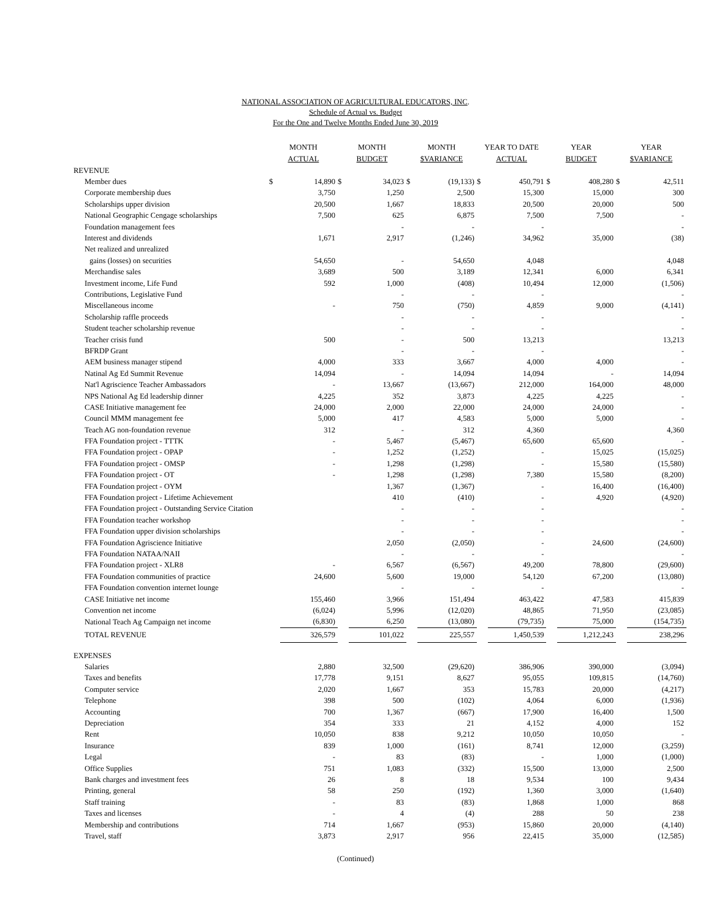NATIONAL ASSOCIATION OF AGRICULTURAL EDUCATORS, INC.
Schedule of Actual vs. Budget
For the One and Twelve Months Ended June 30, 2019
| | MONTH ACTUAL | | MONTH BUDGET | | MONTH $VARIANCE | | YEAR TO DATE ACTUAL | | YEAR BUDGET | | YEAR $VARIANCE | |
| --- | --- | --- | --- | --- | --- | --- | --- | --- | --- | --- | --- | --- |
| REVENUE | | | | | | | | | | | | |
| Member dues | $ | 14,890 | $ | 34,023 | $ | (19,133) | $ | 450,791 | $ | 408,280 | $ | 42,511 |
| Corporate membership dues | | 3,750 | | 1,250 | | 2,500 | | 15,300 | | 15,000 | | 300 |
| Scholarships upper division | | 20,500 | | 1,667 | | 18,833 | | 20,500 | | 20,000 | | 500 |
| National Geographic Cengage scholarships | | 7,500 | | 625 | | 6,875 | | 7,500 | | 7,500 | | - |
| Foundation management fees | | | | - | | - | | - | | | | - |
| Interest and dividends | | 1,671 | | 2,917 | | (1,246) | | 34,962 | | 35,000 | | (38) |
| Net realized and unrealized | | | | | | | | | | | | |
| gains (losses) on securities | | 54,650 | | - | | 54,650 | | 4,048 | | | | 4,048 |
| Merchandise sales | | 3,689 | | 500 | | 3,189 | | 12,341 | | 6,000 | | 6,341 |
| Investment income, Life Fund | | 592 | | 1,000 | | (408) | | 10,494 | | 12,000 | | (1,506) |
| Contributions, Legislative Fund | | | | - | | - | | - | | | | - |
| Miscellaneous income | | - | | 750 | | (750) | | 4,859 | | 9,000 | | (4,141) |
| Scholarship raffle proceeds | | | | - | | - | | - | | | | - |
| Student teacher scholarship revenue | | | | - | | - | | - | | | | - |
| Teacher crisis fund | | 500 | | - | | 500 | | 13,213 | | | | 13,213 |
| BFRDP Grant | | | | - | | - | | - | | | | - |
| AEM business manager stipend | | 4,000 | | 333 | | 3,667 | | 4,000 | | 4,000 | | - |
| Natinal Ag Ed Summit Revenue | | 14,094 | | - | | 14,094 | | 14,094 | | - | | 14,094 |
| Nat'l Agriscience Teacher Ambassadors | | - | | 13,667 | | (13,667) | | 212,000 | | 164,000 | | 48,000 |
| NPS National Ag Ed leadership dinner | | 4,225 | | 352 | | 3,873 | | 4,225 | | 4,225 | | - |
| CASE Initiative management fee | | 24,000 | | 2,000 | | 22,000 | | 24,000 | | 24,000 | | - |
| Council MMM management fee | | 5,000 | | 417 | | 4,583 | | 5,000 | | 5,000 | | - |
| Teach AG non-foundation revenue | | 312 | | - | | 312 | | 4,360 | | | | 4,360 |
| FFA Foundation project - TTTK | | - | | 5,467 | | (5,467) | | 65,600 | | 65,600 | | - |
| FFA Foundation project - OPAP | | - | | 1,252 | | (1,252) | | - | | 15,025 | | (15,025) |
| FFA Foundation project - OMSP | | - | | 1,298 | | (1,298) | | - | | 15,580 | | (15,580) |
| FFA Foundation project - OT | | - | | 1,298 | | (1,298) | | 7,380 | | 15,580 | | (8,200) |
| FFA Foundation project - OYM | | | | 1,367 | | (1,367) | | - | | 16,400 | | (16,400) |
| FFA Foundation project - Lifetime Achievement | | | | 410 | | (410) | | - | | 4,920 | | (4,920) |
| FFA Foundation project - Outstanding Service Citation | | | | - | | - | | - | | | | - |
| FFA Foundation teacher workshop | | | | - | | - | | - | | | | - |
| FFA Foundation upper division scholarships | | | | - | | - | | - | | | | - |
| FFA Foundation Agriscience Initiative | | | | 2,050 | | (2,050) | | - | | 24,600 | | (24,600) |
| FFA Foundation NATAA/NAII | | | | - | | - | | - | | | | - |
| FFA Foundation project - XLR8 | | - | | 6,567 | | (6,567) | | 49,200 | | 78,800 | | (29,600) |
| FFA Foundation communities of practice | | 24,600 | | 5,600 | | 19,000 | | 54,120 | | 67,200 | | (13,080) |
| FFA Foundation convention internet lounge | | | | - | | - | | - | | | | - |
| CASE Initiative net income | | 155,460 | | 3,966 | | 151,494 | | 463,422 | | 47,583 | | 415,839 |
| Convention net income | | (6,024) | | 5,996 | | (12,020) | | 48,865 | | 71,950 | | (23,085) |
| National Teach Ag Campaign net income | | (6,830) | | 6,250 | | (13,080) | | (79,735) | | 75,000 | | (154,735) |
| TOTAL REVENUE | | 326,579 | | 101,022 | | 225,557 | | 1,450,539 | | 1,212,243 | | 238,296 |
| EXPENSES | | | | | | | | | | | | |
| Salaries | | 2,880 | | 32,500 | | (29,620) | | 386,906 | | 390,000 | | (3,094) |
| Taxes and benefits | | 17,778 | | 9,151 | | 8,627 | | 95,055 | | 109,815 | | (14,760) |
| Computer service | | 2,020 | | 1,667 | | 353 | | 15,783 | | 20,000 | | (4,217) |
| Telephone | | 398 | | 500 | | (102) | | 4,064 | | 6,000 | | (1,936) |
| Accounting | | 700 | | 1,367 | | (667) | | 17,900 | | 16,400 | | 1,500 |
| Depreciation | | 354 | | 333 | | 21 | | 4,152 | | 4,000 | | 152 |
| Rent | | 10,050 | | 838 | | 9,212 | | 10,050 | | 10,050 | | - |
| Insurance | | 839 | | 1,000 | | (161) | | 8,741 | | 12,000 | | (3,259) |
| Legal | | - | | 83 | | (83) | | - | | 1,000 | | (1,000) |
| Office Supplies | | 751 | | 1,083 | | (332) | | 15,500 | | 13,000 | | 2,500 |
| Bank charges and investment fees | | 26 | | 8 | | 18 | | 9,534 | | 100 | | 9,434 |
| Printing, general | | 58 | | 250 | | (192) | | 1,360 | | 3,000 | | (1,640) |
| Staff training | | - | | 83 | | (83) | | 1,868 | | 1,000 | | 868 |
| Taxes and licenses | | - | | 4 | | (4) | | 288 | | 50 | | 238 |
| Membership and contributions | | 714 | | 1,667 | | (953) | | 15,860 | | 20,000 | | (4,140) |
| Travel, staff | | 3,873 | | 2,917 | | 956 | | 22,415 | | 35,000 | | (12,585) |
(Continued)